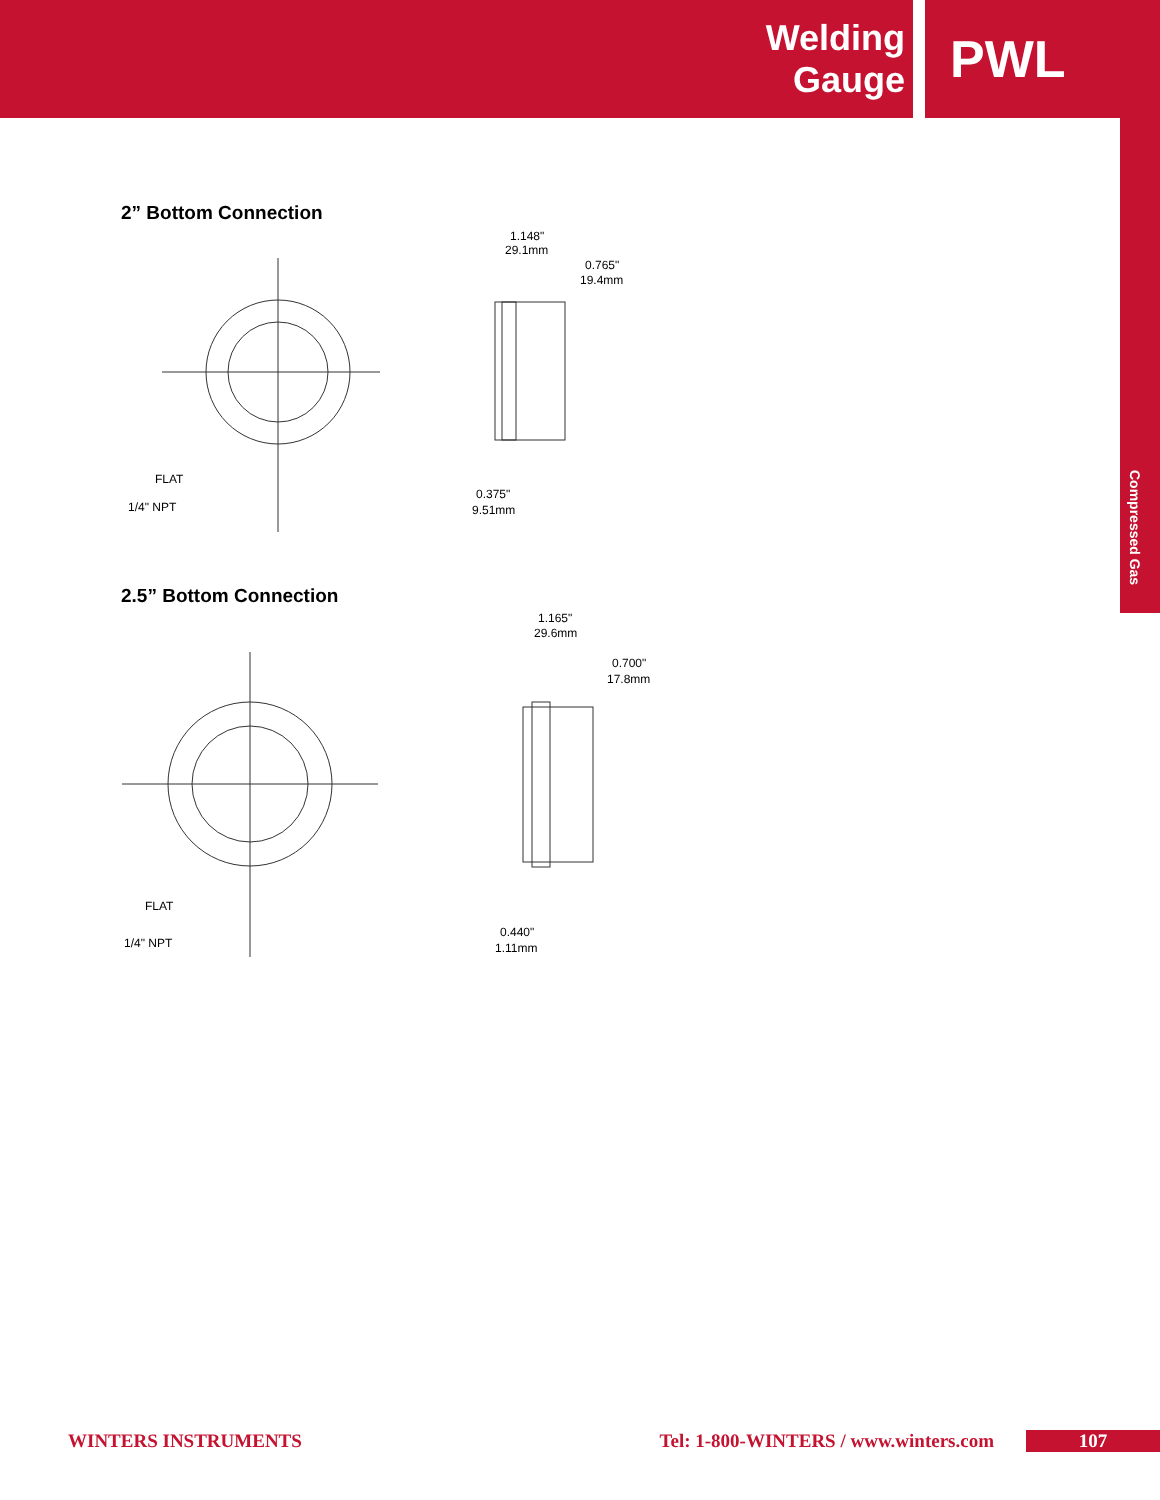Welding Gauge
PWL
Compressed Gas
2” Bottom Connection
FLAT
1/4" NPT
1.148"
29.1mm
0.765"
19.4mm
0.375"
9.51mm
2.5” Bottom Connection
FLAT
1/4" NPT
1.165"
29.6mm
0.700"
17.8mm
0.440"
1.11mm
WINTERS INSTRUMENTS Tel: 1-800-WINTERS / www.winters.com 107